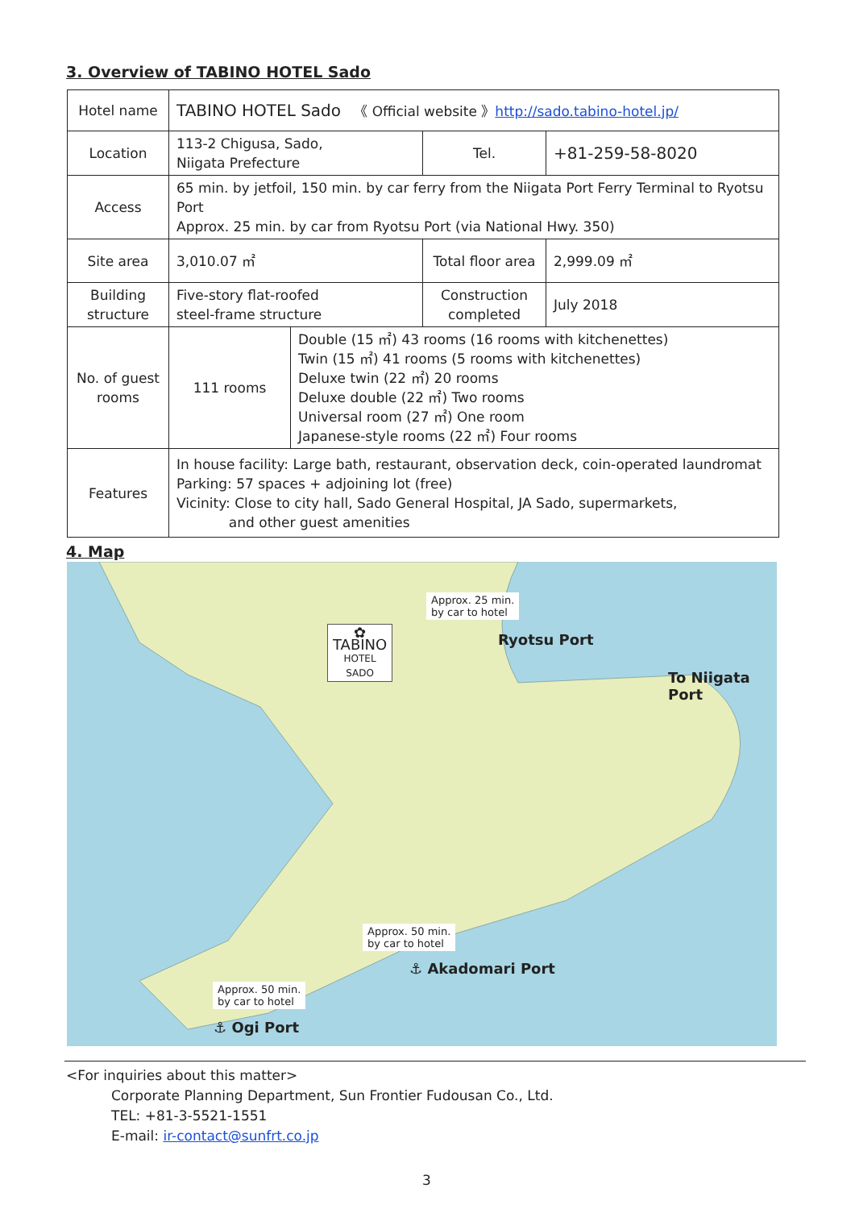3. Overview of TABINO HOTEL Sado
| Hotel name | TABINO HOTEL Sado 《 Official website 》 http://sado.tabino-hotel.jp/ | | |
| Location | 113-2 Chigusa, Sado, Niigata Prefecture | Tel. | +81-259-58-8020 |
| Access | 65 min. by jetfoil, 150 min. by car ferry from the Niigata Port Ferry Terminal to Ryotsu Port Approx. 25 min. by car from Ryotsu Port (via National Hwy. 350) | | |
| Site area | 3,010.07 ㎡ | Total floor area | 2,999.09 ㎡ |
| Building structure | Five-story flat-roofed steel-frame structure | Construction completed | July 2018 |
| No. of guest rooms | / 111 rooms / Double (15 ㎡) 43 rooms (16 rooms with kitchenettes) Twin (15 ㎡) 41 rooms (5 rooms with kitchenettes) Deluxe twin (22 ㎡) 20 rooms Deluxe double (22 ㎡) Two rooms Universal room (27 ㎡) One room Japanese-style rooms (22 ㎡) Four rooms / | | |
| Features | In house facility: Large bath, restaurant, observation deck, coin-operated laundromat Parking: 57 spaces + adjoining lot (free) Vicinity: Close to city hall, Sado General Hospital, JA Sado, supermarkets, and other guest amenities | | |
4. Map
Approx. 25 min.
by car to hotel
Ryotsu Port
To Niigata Port
✿
TABINO
HOTEL
SADO
Approx. 50 min.
by car to hotel
⚓ Akadomari Port
Approx. 50 min.
by car to hotel
⚓ Ogi Port
<For inquiries about this matter>
Corporate Planning Department, Sun Frontier Fudousan Co., Ltd.
TEL: +81-3-5521-1551
E-mail: ir-contact@sunfrt.co.jp
3